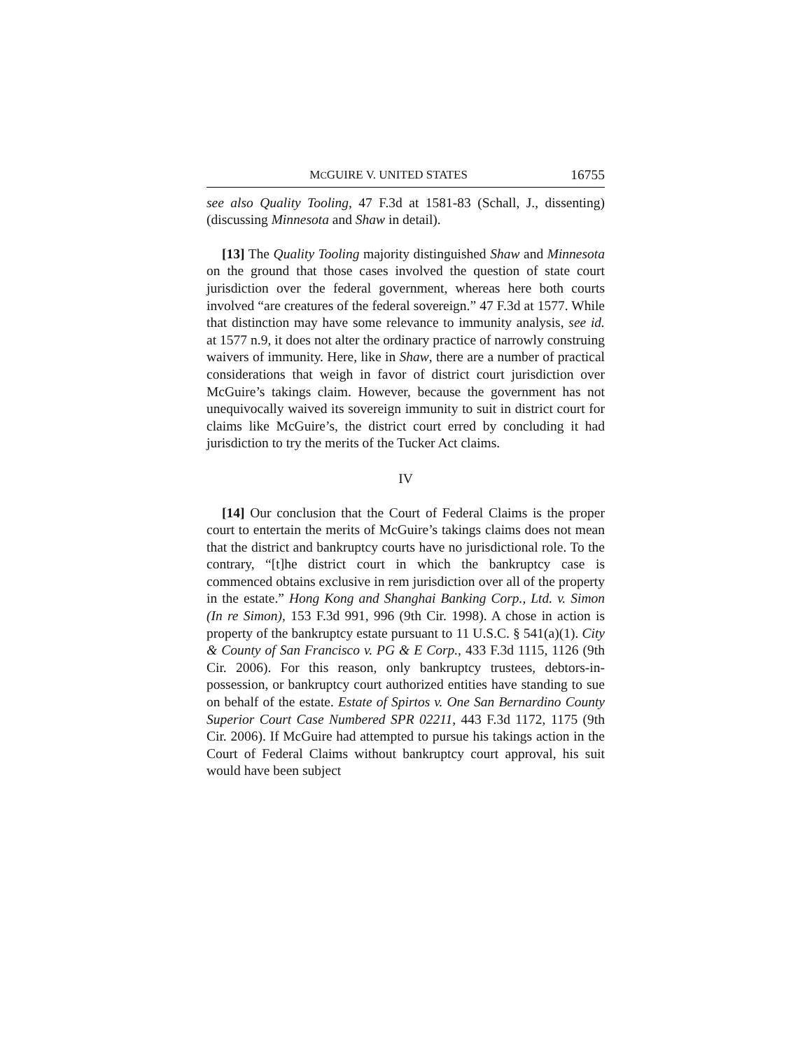MCGUIRE V. UNITED STATES 16755
see also Quality Tooling, 47 F.3d at 1581-83 (Schall, J., dissenting) (discussing Minnesota and Shaw in detail).
[13] The Quality Tooling majority distinguished Shaw and Minnesota on the ground that those cases involved the question of state court jurisdiction over the federal government, whereas here both courts involved “are creatures of the federal sovereign.” 47 F.3d at 1577. While that distinction may have some relevance to immunity analysis, see id. at 1577 n.9, it does not alter the ordinary practice of narrowly construing waivers of immunity. Here, like in Shaw, there are a number of practical considerations that weigh in favor of district court jurisdiction over McGuire’s takings claim. However, because the government has not unequivocally waived its sovereign immunity to suit in district court for claims like McGuire’s, the district court erred by concluding it had jurisdiction to try the merits of the Tucker Act claims.
IV
[14] Our conclusion that the Court of Federal Claims is the proper court to entertain the merits of McGuire’s takings claims does not mean that the district and bankruptcy courts have no jurisdictional role. To the contrary, “[t]he district court in which the bankruptcy case is commenced obtains exclusive in rem jurisdiction over all of the property in the estate.” Hong Kong and Shanghai Banking Corp., Ltd. v. Simon (In re Simon), 153 F.3d 991, 996 (9th Cir. 1998). A chose in action is property of the bankruptcy estate pursuant to 11 U.S.C. § 541(a)(1). City & County of San Francisco v. PG & E Corp., 433 F.3d 1115, 1126 (9th Cir. 2006). For this reason, only bankruptcy trustees, debtors-in-possession, or bankruptcy court authorized entities have standing to sue on behalf of the estate. Estate of Spirtos v. One San Bernardino County Superior Court Case Numbered SPR 02211, 443 F.3d 1172, 1175 (9th Cir. 2006). If McGuire had attempted to pursue his takings action in the Court of Federal Claims without bankruptcy court approval, his suit would have been subject